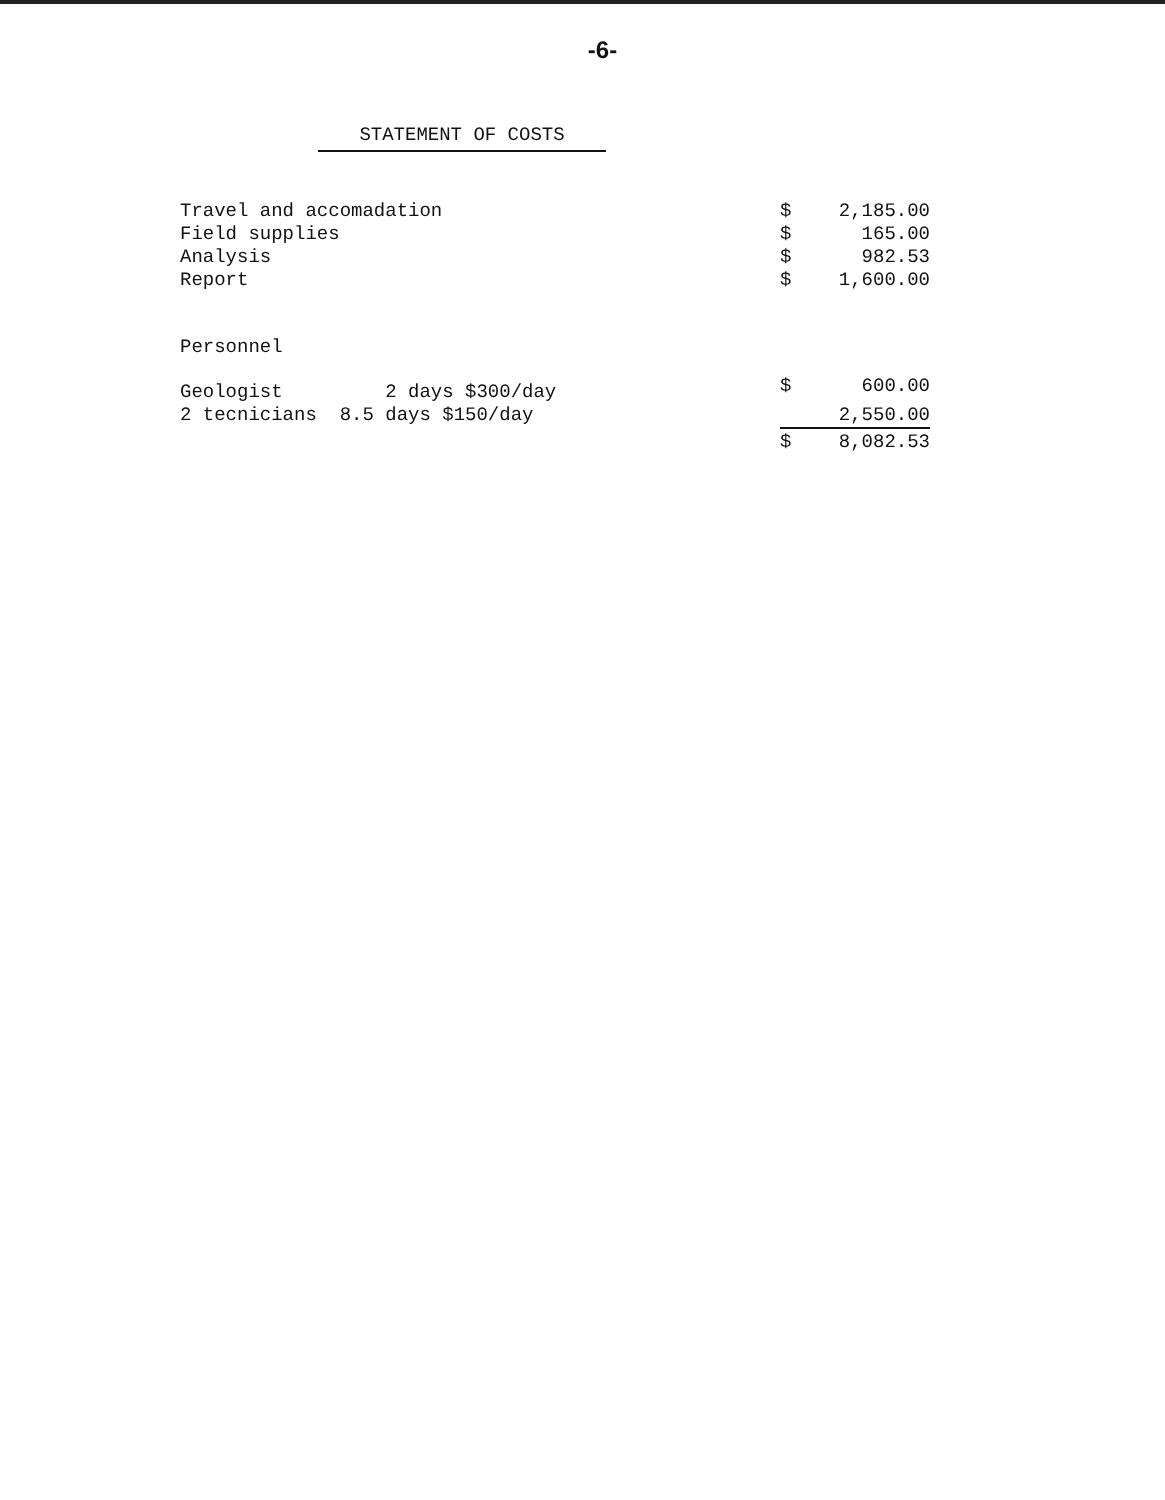-6-
STATEMENT OF COSTS
| Travel and accomadation | $ | 2,185.00 |
| Field supplies | $ | 165.00 |
| Analysis | $ | 982.53 |
| Report | $ | 1,600.00 |
| Personnel | | |
| Geologist 2 days $300/day | $ | 600.00 |
| 2 tecnicians 8.5 days $150/day | | 2,550.00 |
| | $ | 8,082.53 |